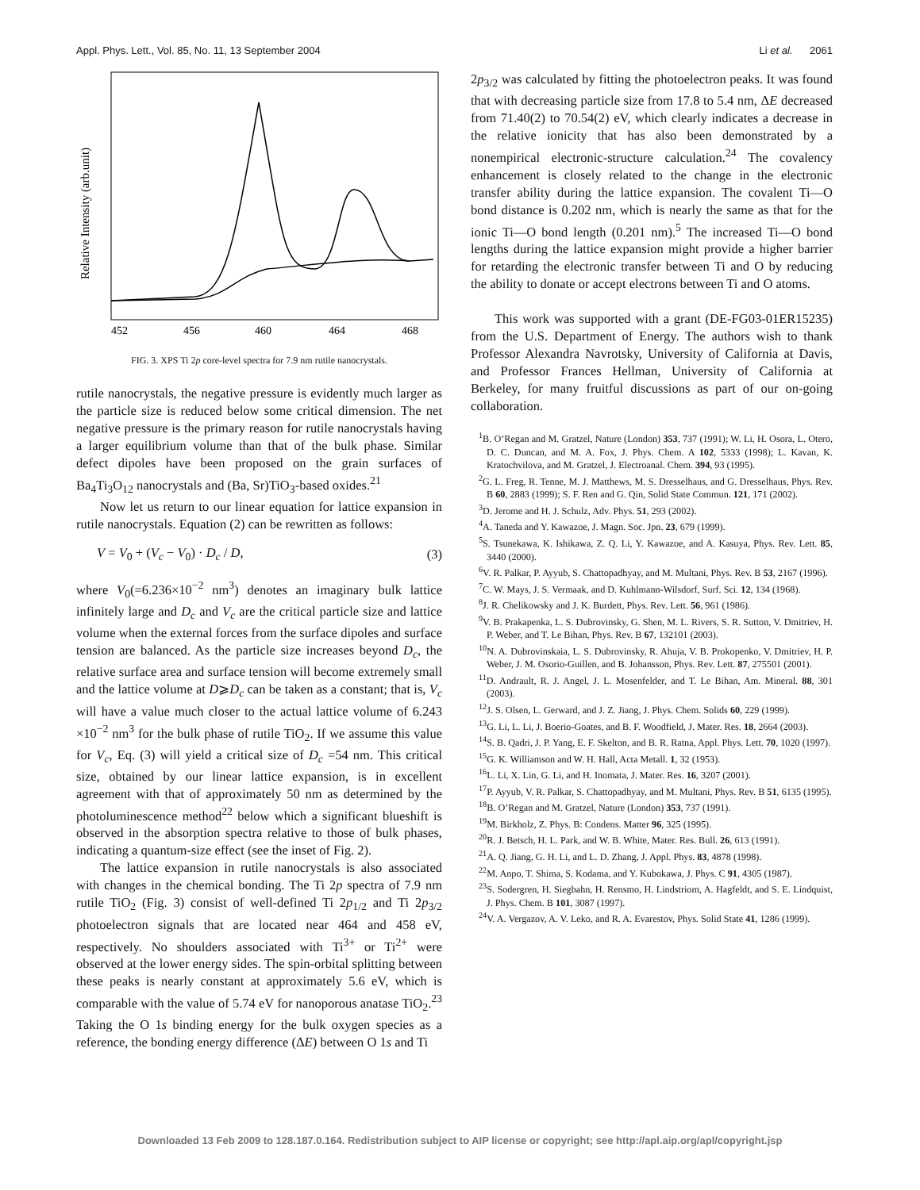Appl. Phys. Lett., Vol. 85, No. 11, 13 September 2004 Li et al. 2061
Relative Intensity (arb.unit)
452
456
460
464
468
FIG. 3. XPS Ti 2p core-level spectra for 7.9 nm rutile nanocrystals.
rutile nanocrystals, the negative pressure is evidently much larger as the particle size is reduced below some critical dimension. The net negative pressure is the primary reason for rutile nanocrystals having a larger equilibrium volume than that of the bulk phase. Similar defect dipoles have been proposed on the grain surfaces of Ba<sub>4</sub>Ti<sub>3</sub>O<sub>12</sub> nanocrystals and (Ba, Sr)TiO<sub>3</sub>-based oxides.<sup>21</sup>
Now let us return to our linear equation for lattice expansion in rutile nanocrystals. Equation (2) can be rewritten as follows:
V = V<sub>0</sub> + (V<sub>c</sub> − V<sub>0</sub>) · D<sub>c</sub> / D, (3)
where V<sub>0</sub>(=6.236×10<sup>−2</sup> nm<sup>3</sup>) denotes an imaginary bulk lattice infinitely large and D<sub>c</sub> and V<sub>c</sub> are the critical particle size and lattice volume when the external forces from the surface dipoles and surface tension are balanced. As the particle size increases beyond D<sub>c</sub>, the relative surface area and surface tension will become extremely small and the lattice volume at D⩾D<sub>c</sub> can be taken as a constant; that is, V<sub>c</sub> will have a value much closer to the actual lattice volume of 6.243 ×10<sup>−2</sup> nm<sup>3</sup> for the bulk phase of rutile TiO<sub>2</sub>. If we assume this value for V<sub>c</sub>, Eq. (3) will yield a critical size of D<sub>c</sub> =54 nm. This critical size, obtained by our linear lattice expansion, is in excellent agreement with that of approximately 50 nm as determined by the photoluminescence method<sup>22</sup> below which a significant blueshift is observed in the absorption spectra relative to those of bulk phases, indicating a quantum-size effect (see the inset of Fig. 2).
The lattice expansion in rutile nanocrystals is also associated with changes in the chemical bonding. The Ti 2p spectra of 7.9 nm rutile TiO<sub>2</sub> (Fig. 3) consist of well-defined Ti 2p<sub>1/2</sub> and Ti 2p<sub>3/2</sub> photoelectron signals that are located near 464 and 458 eV, respectively. No shoulders associated with Ti<sup>3+</sup> or Ti<sup>2+</sup> were observed at the lower energy sides. The spin-orbital splitting between these peaks is nearly constant at approximately 5.6 eV, which is comparable with the value of 5.74 eV for nanoporous anatase TiO<sub>2</sub>.<sup>23</sup> Taking the O 1s binding energy for the bulk oxygen species as a reference, the bonding energy difference (ΔE) between O 1s and Ti
2p<sub>3/2</sub> was calculated by fitting the photoelectron peaks. It was found that with decreasing particle size from 17.8 to 5.4 nm, ΔE decreased from 71.40(2) to 70.54(2) eV, which clearly indicates a decrease in the relative ionicity that has also been demonstrated by a nonempirical electronic-structure calculation.<sup>24</sup> The covalency enhancement is closely related to the change in the electronic transfer ability during the lattice expansion. The covalent Ti—O bond distance is 0.202 nm, which is nearly the same as that for the ionic Ti—O bond length (0.201 nm).<sup>5</sup> The increased Ti—O bond lengths during the lattice expansion might provide a higher barrier for retarding the electronic transfer between Ti and O by reducing the ability to donate or accept electrons between Ti and O atoms.
This work was supported with a grant (DE-FG03-01ER15235) from the U.S. Department of Energy. The authors wish to thank Professor Alexandra Navrotsky, University of California at Davis, and Professor Frances Hellman, University of California at Berkeley, for many fruitful discussions as part of our on-going collaboration.
<sup>1</sup> B. O’Regan and M. Gratzel, Nature (London) 353, 737 (1991); W. Li, H. Osora, L. Otero, D. C. Duncan, and M. A. Fox, J. Phys. Chem. A 102, 5333 (1998); L. Kavan, K. Kratochvilova, and M. Gratzel, J. Electroanal. Chem. 394, 93 (1995).
<sup>2</sup> G. L. Freg, R. Tenne, M. J. Matthews, M. S. Dresselhaus, and G. Dresselhaus, Phys. Rev. B 60, 2883 (1999); S. F. Ren and G. Qin, Solid State Commun. 121, 171 (2002).
<sup>3</sup> D. Jerome and H. J. Schulz, Adv. Phys. 51, 293 (2002).
<sup>4</sup> A. Taneda and Y. Kawazoe, J. Magn. Soc. Jpn. 23, 679 (1999).
<sup>5</sup> S. Tsunekawa, K. Ishikawa, Z. Q. Li, Y. Kawazoe, and A. Kasuya, Phys. Rev. Lett. 85, 3440 (2000).
<sup>6</sup> V. R. Palkar, P. Ayyub, S. Chattopadhyay, and M. Multani, Phys. Rev. B 53, 2167 (1996).
<sup>7</sup>C. W. Mays, J. S. Vermaak, and D. Kuhlmann-Wilsdorf, Surf. Sci. 12, 134 (1968).
<sup>8</sup> J. R. Chelikowsky and J. K. Burdett, Phys. Rev. Lett. 56, 961 (1986).
<sup>9</sup> V. B. Prakapenka, L. S. Dubrovinsky, G. Shen, M. L. Rivers, S. R. Sutton, V. Dmitriev, H. P. Weber, and T. Le Bihan, Phys. Rev. B 67, 132101 (2003).
<sup>10</sup>N. A. Dubrovinskaia, L. S. Dubrovinsky, R. Ahuja, V. B. Prokopenko, V. Dmitriev, H. P. Weber, J. M. Osorio-Guillen, and B. Johansson, Phys. Rev. Lett. 87, 275501 (2001).
<sup>11</sup> D. Andrault, R. J. Angel, J. L. Mosenfelder, and T. Le Bihan, Am. Mineral. 88, 301 (2003).
<sup>12</sup> J. S. Olsen, L. Gerward, and J. Z. Jiang, J. Phys. Chem. Solids 60, 229 (1999).
<sup>13</sup> G. Li, L. Li, J. Boerio-Goates, and B. F. Woodfield, J. Mater. Res. 18, 2664 (2003).
<sup>14</sup> S. B. Qadri, J. P. Yang, E. F. Skelton, and B. R. Ratna, Appl. Phys. Lett. 70, 1020 (1997).
<sup>15</sup> G. K. Williamson and W. H. Hall, Acta Metall. 1, 32 (1953).
<sup>16</sup> L. Li, X. Lin, G. Li, and H. Inomata, J. Mater. Res. 16, 3207 (2001).
<sup>17</sup>P. Ayyub, V. R. Palkar, S. Chattopadhyay, and M. Multani, Phys. Rev. B 51, 6135 (1995).
<sup>18</sup>B. O’Regan and M. Gratzel, Nature (London) 353, 737 (1991).
<sup>19</sup> M. Birkholz, Z. Phys. B: Condens. Matter 96, 325 (1995).
<sup>20</sup> R. J. Betsch, H. L. Park, and W. B. White, Mater. Res. Bull. 26, 613 (1991).
<sup>21</sup> A. Q. Jiang, G. H. Li, and L. D. Zhang, J. Appl. Phys. 83, 4878 (1998).
<sup>22</sup> M. Anpo, T. Shima, S. Kodama, and Y. Kubokawa, J. Phys. C 91, 4305 (1987).
<sup>23</sup>S. Sodergren, H. Siegbahn, H. Rensmo, H. Lindstriom, A. Hagfeldt, and S. E. Lindquist, J. Phys. Chem. B 101, 3087 (1997).
<sup>24</sup>V. A. Vergazov, A. V. Leko, and R. A. Evarestov, Phys. Solid State 41, 1286 (1999).
Downloaded 13 Feb 2009 to 128.187.0.164. Redistribution subject to AIP license or copyright; see http://apl.aip.org/apl/copyright.jsp